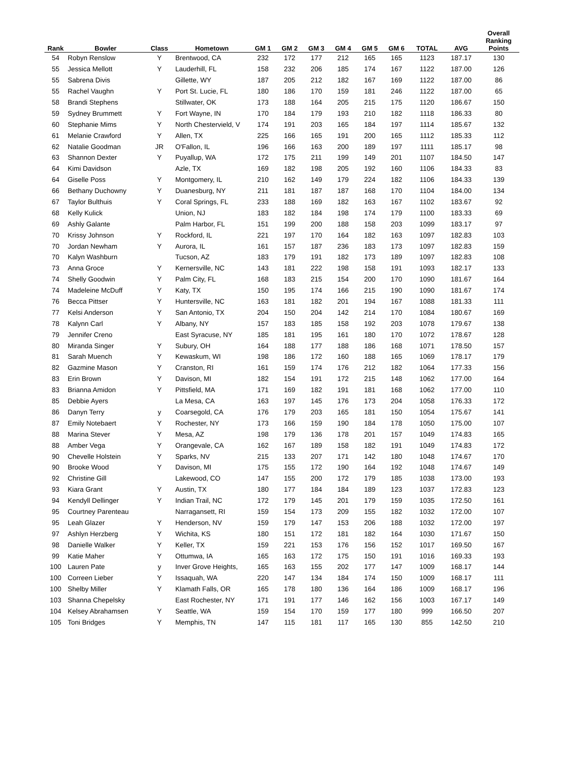| Rank | Bowler | Class | Hometown | GM 1 | GM 2 | GM 3 | GM 4 | GM 5 | GM 6 | TOTAL | AVG | Overall Ranking Points |
| --- | --- | --- | --- | --- | --- | --- | --- | --- | --- | --- | --- | --- |
| 54 | Robyn Renslow | Y | Brentwood, CA | 232 | 172 | 177 | 212 | 165 | 165 | 1123 | 187.17 | 130 |
| 55 | Jessica Mellott | Y | Lauderhill, FL | 158 | 232 | 206 | 185 | 174 | 167 | 1122 | 187.00 | 126 |
| 55 | Sabrena Divis | | Gillette, WY | 187 | 205 | 212 | 182 | 167 | 169 | 1122 | 187.00 | 86 |
| 55 | Rachel Vaughn | Y | Port St. Lucie, FL | 180 | 186 | 170 | 159 | 181 | 246 | 1122 | 187.00 | 65 |
| 58 | Brandi Stephens | | Stillwater, OK | 173 | 188 | 164 | 205 | 215 | 175 | 1120 | 186.67 | 150 |
| 59 | Sydney Brummett | Y | Fort Wayne, IN | 170 | 184 | 179 | 193 | 210 | 182 | 1118 | 186.33 | 80 |
| 60 | Stephanie Mims | Y | North Chestervield, V | 174 | 191 | 203 | 165 | 184 | 197 | 1114 | 185.67 | 132 |
| 61 | Melanie Crawford | Y | Allen, TX | 225 | 166 | 165 | 191 | 200 | 165 | 1112 | 185.33 | 112 |
| 62 | Natalie Goodman | JR | O'Fallon, IL | 196 | 166 | 163 | 200 | 189 | 197 | 1111 | 185.17 | 98 |
| 63 | Shannon Dexter | Y | Puyallup, WA | 172 | 175 | 211 | 199 | 149 | 201 | 1107 | 184.50 | 147 |
| 64 | Kimi Davidson | | Azle, TX | 169 | 182 | 198 | 205 | 192 | 160 | 1106 | 184.33 | 83 |
| 64 | Giselle Poss | Y | Montgomery, IL | 210 | 162 | 149 | 179 | 224 | 182 | 1106 | 184.33 | 139 |
| 66 | Bethany Duchowny | Y | Duanesburg, NY | 211 | 181 | 187 | 187 | 168 | 170 | 1104 | 184.00 | 134 |
| 67 | Taylor Bulthuis | Y | Coral Springs, FL | 233 | 188 | 169 | 182 | 163 | 167 | 1102 | 183.67 | 92 |
| 68 | Kelly Kulick | | Union, NJ | 183 | 182 | 184 | 198 | 174 | 179 | 1100 | 183.33 | 69 |
| 69 | Ashly Galante | | Palm Harbor, FL | 151 | 199 | 200 | 188 | 158 | 203 | 1099 | 183.17 | 97 |
| 70 | Krissy Johnson | Y | Rockford, IL | 221 | 197 | 170 | 164 | 182 | 163 | 1097 | 182.83 | 103 |
| 70 | Jordan Newham | Y | Aurora, IL | 161 | 157 | 187 | 236 | 183 | 173 | 1097 | 182.83 | 159 |
| 70 | Kalyn Washburn | | Tucson, AZ | 183 | 179 | 191 | 182 | 173 | 189 | 1097 | 182.83 | 108 |
| 73 | Anna Groce | Y | Kernersville, NC | 143 | 181 | 222 | 198 | 158 | 191 | 1093 | 182.17 | 133 |
| 74 | Shelly Goodwin | Y | Palm City, FL | 168 | 183 | 215 | 154 | 200 | 170 | 1090 | 181.67 | 164 |
| 74 | Madeleine McDuff | Y | Katy, TX | 150 | 195 | 174 | 166 | 215 | 190 | 1090 | 181.67 | 174 |
| 76 | Becca Pittser | Y | Huntersville, NC | 163 | 181 | 182 | 201 | 194 | 167 | 1088 | 181.33 | 111 |
| 77 | Kelsi Anderson | Y | San Antonio, TX | 204 | 150 | 204 | 142 | 214 | 170 | 1084 | 180.67 | 169 |
| 78 | Kalynn Carl | Y | Albany, NY | 157 | 183 | 185 | 158 | 192 | 203 | 1078 | 179.67 | 138 |
| 79 | Jennifer Creno | | East Syracuse, NY | 185 | 181 | 195 | 161 | 180 | 170 | 1072 | 178.67 | 128 |
| 80 | Miranda Singer | Y | Subury, OH | 164 | 188 | 177 | 188 | 186 | 168 | 1071 | 178.50 | 157 |
| 81 | Sarah Muench | Y | Kewaskum, WI | 198 | 186 | 172 | 160 | 188 | 165 | 1069 | 178.17 | 179 |
| 82 | Gazmine Mason | Y | Cranston, RI | 161 | 159 | 174 | 176 | 212 | 182 | 1064 | 177.33 | 156 |
| 83 | Erin Brown | Y | Davison, MI | 182 | 154 | 191 | 172 | 215 | 148 | 1062 | 177.00 | 164 |
| 83 | Brianna Amidon | Y | Pittsfield, MA | 171 | 169 | 182 | 191 | 181 | 168 | 1062 | 177.00 | 110 |
| 85 | Debbie Ayers | | La Mesa, CA | 163 | 197 | 145 | 176 | 173 | 204 | 1058 | 176.33 | 172 |
| 86 | Danyn Terry | y | Coarsegold, CA | 176 | 179 | 203 | 165 | 181 | 150 | 1054 | 175.67 | 141 |
| 87 | Emily Notebaert | Y | Rochester, NY | 173 | 166 | 159 | 190 | 184 | 178 | 1050 | 175.00 | 107 |
| 88 | Marina Stever | Y | Mesa, AZ | 198 | 179 | 136 | 178 | 201 | 157 | 1049 | 174.83 | 165 |
| 88 | Amber Vega | Y | Orangevale, CA | 162 | 167 | 189 | 158 | 182 | 191 | 1049 | 174.83 | 172 |
| 90 | Chevelle Holstein | Y | Sparks, NV | 215 | 133 | 207 | 171 | 142 | 180 | 1048 | 174.67 | 170 |
| 90 | Brooke Wood | Y | Davison, MI | 175 | 155 | 172 | 190 | 164 | 192 | 1048 | 174.67 | 149 |
| 92 | Christine Gill | | Lakewood, CO | 147 | 155 | 200 | 172 | 179 | 185 | 1038 | 173.00 | 193 |
| 93 | Kiara Grant | Y | Austin, TX | 180 | 177 | 184 | 184 | 189 | 123 | 1037 | 172.83 | 123 |
| 94 | Kendyll Dellinger | Y | Indian Trail, NC | 172 | 179 | 145 | 201 | 179 | 159 | 1035 | 172.50 | 161 |
| 95 | Courtney Parenteau | | Narragansett, RI | 159 | 154 | 173 | 209 | 155 | 182 | 1032 | 172.00 | 107 |
| 95 | Leah Glazer | Y | Henderson, NV | 159 | 179 | 147 | 153 | 206 | 188 | 1032 | 172.00 | 197 |
| 97 | Ashlyn Herzberg | Y | Wichita, KS | 180 | 151 | 172 | 181 | 182 | 164 | 1030 | 171.67 | 150 |
| 98 | Danielle Walker | Y | Keller, TX | 159 | 221 | 153 | 176 | 156 | 152 | 1017 | 169.50 | 167 |
| 99 | Katie Maher | Y | Ottumwa, IA | 165 | 163 | 172 | 175 | 150 | 191 | 1016 | 169.33 | 193 |
| 100 | Lauren Pate | y | Inver Grove Heights, | 165 | 163 | 155 | 202 | 177 | 147 | 1009 | 168.17 | 144 |
| 100 | Correen Lieber | Y | Issaquah, WA | 220 | 147 | 134 | 184 | 174 | 150 | 1009 | 168.17 | 111 |
| 100 | Shelby Miller | Y | Klamath Falls, OR | 165 | 178 | 180 | 136 | 164 | 186 | 1009 | 168.17 | 196 |
| 103 | Shanna Chepelsky | | East Rochester, NY | 171 | 191 | 177 | 146 | 162 | 156 | 1003 | 167.17 | 149 |
| 104 | Kelsey Abrahamsen | Y | Seattle, WA | 159 | 154 | 170 | 159 | 177 | 180 | 999 | 166.50 | 207 |
| 105 | Toni Bridges | Y | Memphis, TN | 147 | 115 | 181 | 117 | 165 | 130 | 855 | 142.50 | 210 |